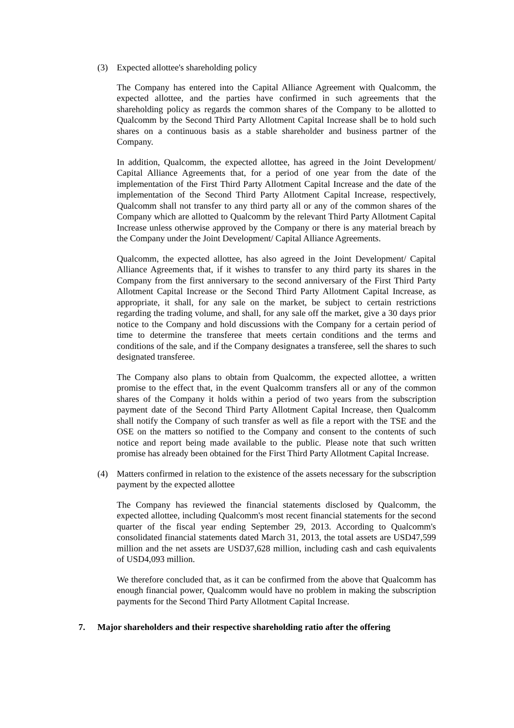(3) Expected allottee's shareholding policy
The Company has entered into the Capital Alliance Agreement with Qualcomm, the expected allottee, and the parties have confirmed in such agreements that the shareholding policy as regards the common shares of the Company to be allotted to Qualcomm by the Second Third Party Allotment Capital Increase shall be to hold such shares on a continuous basis as a stable shareholder and business partner of the Company.
In addition, Qualcomm, the expected allottee, has agreed in the Joint Development/ Capital Alliance Agreements that, for a period of one year from the date of the implementation of the First Third Party Allotment Capital Increase and the date of the implementation of the Second Third Party Allotment Capital Increase, respectively, Qualcomm shall not transfer to any third party all or any of the common shares of the Company which are allotted to Qualcomm by the relevant Third Party Allotment Capital Increase unless otherwise approved by the Company or there is any material breach by the Company under the Joint Development/ Capital Alliance Agreements.
Qualcomm, the expected allottee, has also agreed in the Joint Development/ Capital Alliance Agreements that, if it wishes to transfer to any third party its shares in the Company from the first anniversary to the second anniversary of the First Third Party Allotment Capital Increase or the Second Third Party Allotment Capital Increase, as appropriate, it shall, for any sale on the market, be subject to certain restrictions regarding the trading volume, and shall, for any sale off the market, give a 30 days prior notice to the Company and hold discussions with the Company for a certain period of time to determine the transferee that meets certain conditions and the terms and conditions of the sale, and if the Company designates a transferee, sell the shares to such designated transferee.
The Company also plans to obtain from Qualcomm, the expected allottee, a written promise to the effect that, in the event Qualcomm transfers all or any of the common shares of the Company it holds within a period of two years from the subscription payment date of the Second Third Party Allotment Capital Increase, then Qualcomm shall notify the Company of such transfer as well as file a report with the TSE and the OSE on the matters so notified to the Company and consent to the contents of such notice and report being made available to the public. Please note that such written promise has already been obtained for the First Third Party Allotment Capital Increase.
(4) Matters confirmed in relation to the existence of the assets necessary for the subscription payment by the expected allottee
The Company has reviewed the financial statements disclosed by Qualcomm, the expected allottee, including Qualcomm's most recent financial statements for the second quarter of the fiscal year ending September 29, 2013. According to Qualcomm's consolidated financial statements dated March 31, 2013, the total assets are USD47,599 million and the net assets are USD37,628 million, including cash and cash equivalents of USD4,093 million.
We therefore concluded that, as it can be confirmed from the above that Qualcomm has enough financial power, Qualcomm would have no problem in making the subscription payments for the Second Third Party Allotment Capital Increase.
7. Major shareholders and their respective shareholding ratio after the offering